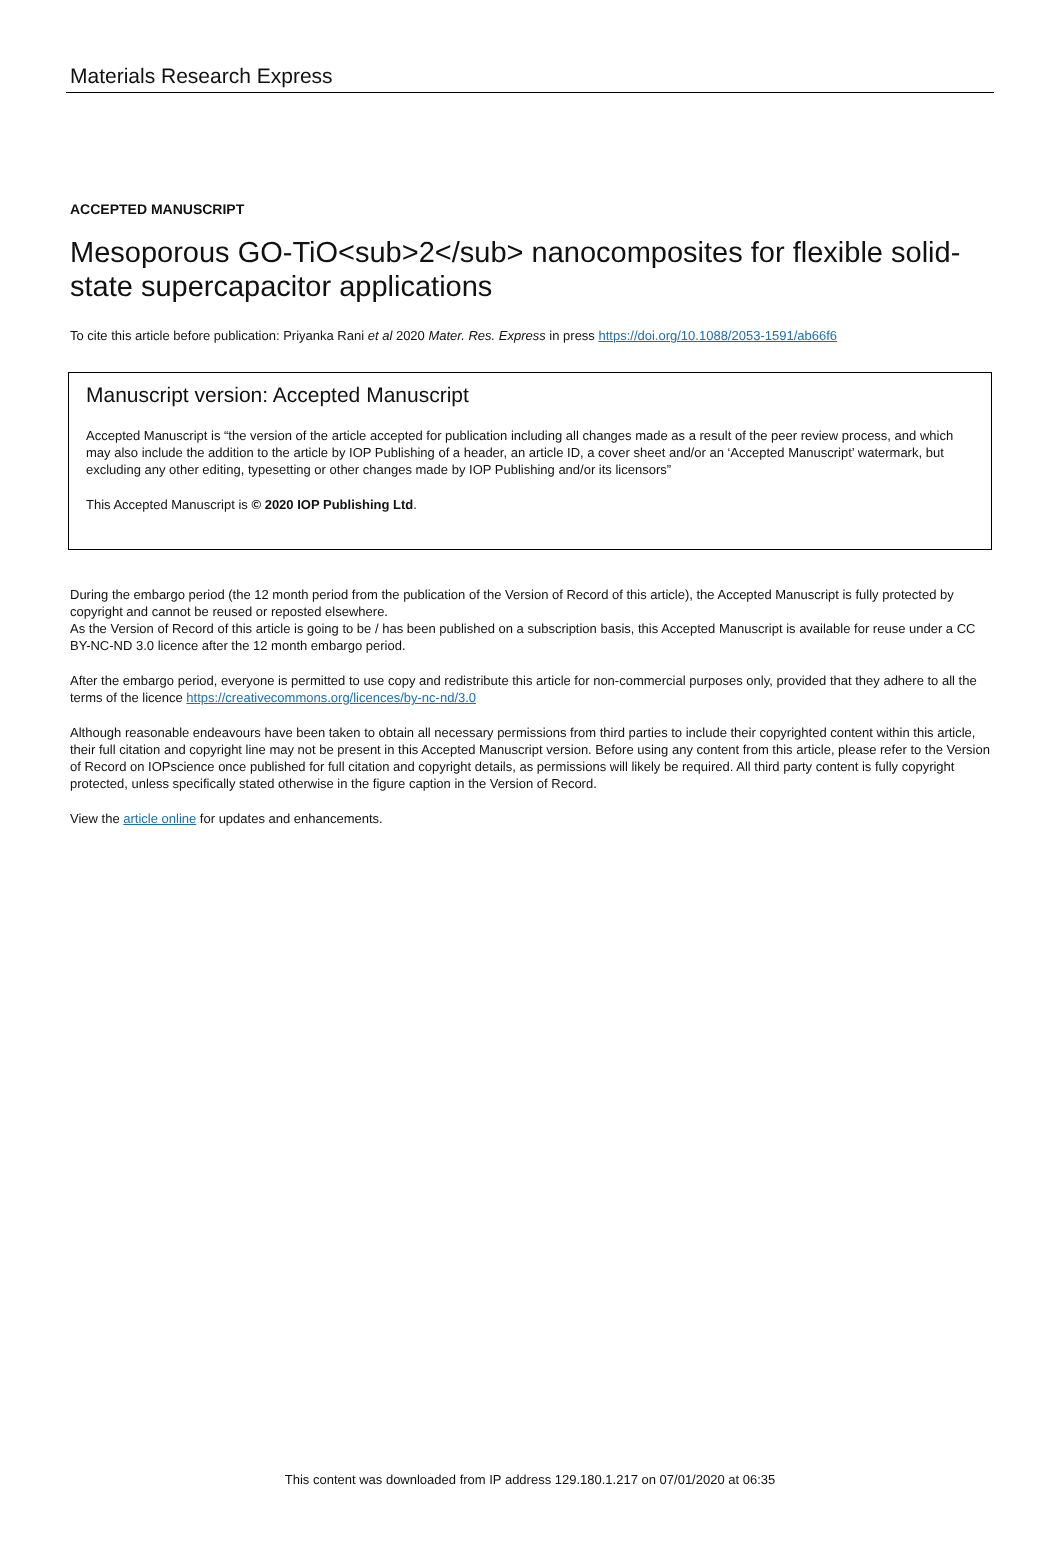Materials Research Express
ACCEPTED MANUSCRIPT
Mesoporous GO-TiO<sub>2</sub> nanocomposites for flexible solid-state supercapacitor applications
To cite this article before publication: Priyanka Rani et al 2020 Mater. Res. Express in press https://doi.org/10.1088/2053-1591/ab66f6
Manuscript version: Accepted Manuscript
Accepted Manuscript is “the version of the article accepted for publication including all changes made as a result of the peer review process, and which may also include the addition to the article by IOP Publishing of a header, an article ID, a cover sheet and/or an ‘Accepted Manuscript’ watermark, but excluding any other editing, typesetting or other changes made by IOP Publishing and/or its licensors”
This Accepted Manuscript is © 2020 IOP Publishing Ltd.
During the embargo period (the 12 month period from the publication of the Version of Record of this article), the Accepted Manuscript is fully protected by copyright and cannot be reused or reposted elsewhere.
As the Version of Record of this article is going to be / has been published on a subscription basis, this Accepted Manuscript is available for reuse under a CC BY-NC-ND 3.0 licence after the 12 month embargo period.
After the embargo period, everyone is permitted to use copy and redistribute this article for non-commercial purposes only, provided that they adhere to all the terms of the licence https://creativecommons.org/licences/by-nc-nd/3.0
Although reasonable endeavours have been taken to obtain all necessary permissions from third parties to include their copyrighted content within this article, their full citation and copyright line may not be present in this Accepted Manuscript version. Before using any content from this article, please refer to the Version of Record on IOPscience once published for full citation and copyright details, as permissions will likely be required. All third party content is fully copyright protected, unless specifically stated otherwise in the figure caption in the Version of Record.
View the article online for updates and enhancements.
This content was downloaded from IP address 129.180.1.217 on 07/01/2020 at 06:35